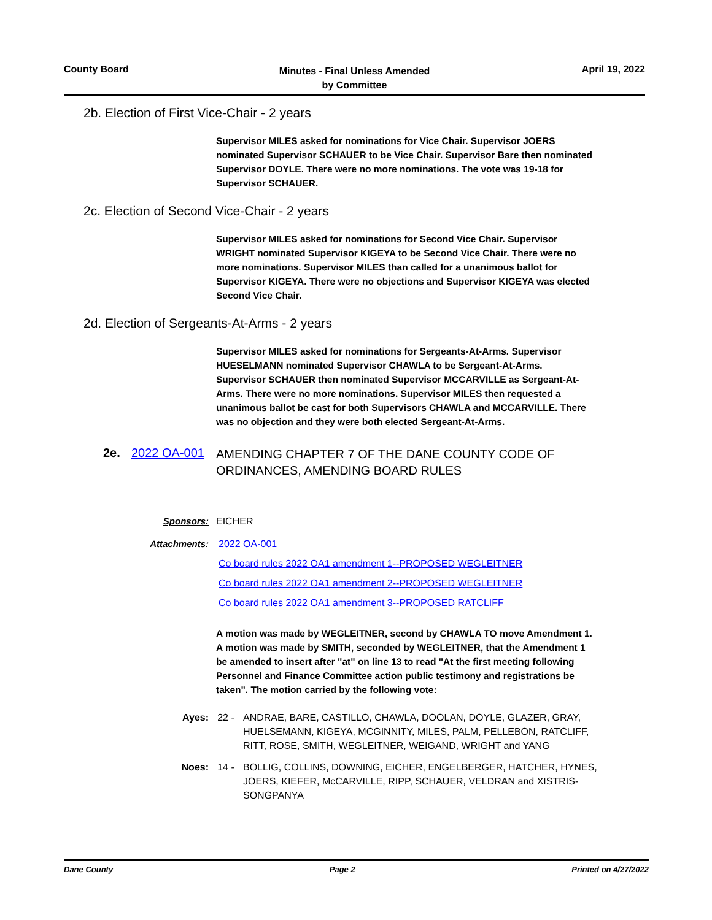County Board
Minutes - Final Unless Amended
by Committee
April 19, 2022
2b. Election of First Vice-Chair - 2 years
Supervisor MILES asked for nominations for Vice Chair. Supervisor JOERS nominated Supervisor SCHAUER to be Vice Chair. Supervisor Bare then nominated Supervisor DOYLE. There were no more nominations. The vote was 19-18 for Supervisor SCHAUER.
2c. Election of Second Vice-Chair - 2 years
Supervisor MILES asked for nominations for Second Vice Chair. Supervisor WRIGHT nominated Supervisor KIGEYA to be Second Vice Chair. There were no more nominations. Supervisor MILES than called for a unanimous ballot for Supervisor KIGEYA. There were no objections and Supervisor KIGEYA was elected Second Vice Chair.
2d. Election of Sergeants-At-Arms - 2 years
Supervisor MILES asked for nominations for Sergeants-At-Arms. Supervisor HUESELMANN nominated Supervisor CHAWLA to be Sergeant-At-Arms. Supervisor SCHAUER then nominated Supervisor MCCARVILLE as Sergeant-At-Arms. There were no more nominations. Supervisor MILES then requested a unanimous ballot be cast for both Supervisors CHAWLA and MCCARVILLE. There was no objection and they were both elected Sergeant-At-Arms.
2e. 2022 OA-001 AMENDING CHAPTER 7 OF THE DANE COUNTY CODE OF ORDINANCES, AMENDING BOARD RULES
Sponsors: EICHER
Attachments: 2022 OA-001
Co board rules 2022 OA1 amendment 1--PROPOSED WEGLEITNER
Co board rules 2022 OA1 amendment 2--PROPOSED WEGLEITNER
Co board rules 2022 OA1 amendment 3--PROPOSED RATCLIFF
A motion was made by WEGLEITNER, second by CHAWLA TO move Amendment 1. A motion was made by SMITH, seconded by WEGLEITNER, that the Amendment 1 be amended to insert after "at" on line 13 to read "At the first meeting following Personnel and Finance Committee action public testimony and registrations be taken". The motion carried by the following vote:
Ayes: 22 - ANDRAE, BARE, CASTILLO, CHAWLA, DOOLAN, DOYLE, GLAZER, GRAY, HUELSEMANN, KIGEYA, MCGINNITY, MILES, PALM, PELLEBON, RATCLIFF, RITT, ROSE, SMITH, WEGLEITNER, WEIGAND, WRIGHT and YANG
Noes: 14 - BOLLIG, COLLINS, DOWNING, EICHER, ENGELBERGER, HATCHER, HYNES, JOERS, KIEFER, McCARVILLE, RIPP, SCHAUER, VELDRAN and XISTRIS-SONGPANYA
Dane County Page 2 Printed on 4/27/2022